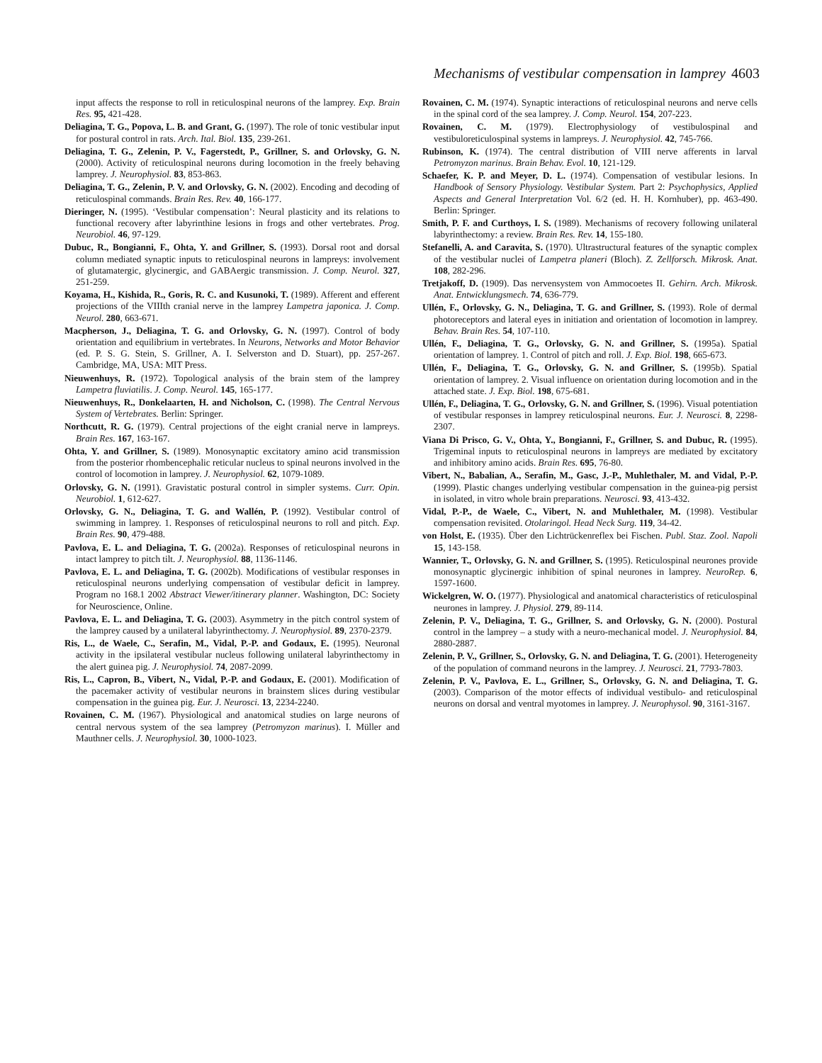Mechanisms of vestibular compensation in lamprey 4603
input affects the response to roll in reticulospinal neurons of the lamprey. Exp. Brain Res. 95, 421-428.
Deliagina, T. G., Popova, L. B. and Grant, G. (1997). The role of tonic vestibular input for postural control in rats. Arch. Ital. Biol. 135, 239-261.
Deliagina, T. G., Zelenin, P. V., Fagerstedt, P., Grillner, S. and Orlovsky, G. N. (2000). Activity of reticulospinal neurons during locomotion in the freely behaving lamprey. J. Neurophysiol. 83, 853-863.
Deliagina, T. G., Zelenin, P. V. and Orlovsky, G. N. (2002). Encoding and decoding of reticulospinal commands. Brain Res. Rev. 40, 166-177.
Dieringer, N. (1995). ‘Vestibular compensation’: Neural plasticity and its relations to functional recovery after labyrinthine lesions in frogs and other vertebrates. Prog. Neurobiol. 46, 97-129.
Dubuc, R., Bongianni, F., Ohta, Y. and Grillner, S. (1993). Dorsal root and dorsal column mediated synaptic inputs to reticulospinal neurons in lampreys: involvement of glutamatergic, glycinergic, and GABAergic transmission. J. Comp. Neurol. 327, 251-259.
Koyama, H., Kishida, R., Goris, R. C. and Kusunoki, T. (1989). Afferent and efferent projections of the VIIIth cranial nerve in the lamprey Lampetra japonica. J. Comp. Neurol. 280, 663-671.
Macpherson, J., Deliagina, T. G. and Orlovsky, G. N. (1997). Control of body orientation and equilibrium in vertebrates. In Neurons, Networks and Motor Behavior (ed. P. S. G. Stein, S. Grillner, A. I. Selverston and D. Stuart), pp. 257-267. Cambridge, MA, USA: MIT Press.
Nieuwenhuys, R. (1972). Topological analysis of the brain stem of the lamprey Lampetra fluviatilis. J. Comp. Neurol. 145, 165-177.
Nieuwenhuys, R., Donkelaarten, H. and Nicholson, C. (1998). The Central Nervous System of Vertebrates. Berlin: Springer.
Northcutt, R. G. (1979). Central projections of the eight cranial nerve in lampreys. Brain Res. 167, 163-167.
Ohta, Y. and Grillner, S. (1989). Monosynaptic excitatory amino acid transmission from the posterior rhombencephalic reticular nucleus to spinal neurons involved in the control of locomotion in lamprey. J. Neurophysiol. 62, 1079-1089.
Orlovsky, G. N. (1991). Gravistatic postural control in simpler systems. Curr. Opin. Neurobiol. 1, 612-627.
Orlovsky, G. N., Deliagina, T. G. and Wallén, P. (1992). Vestibular control of swimming in lamprey. 1. Responses of reticulospinal neurons to roll and pitch. Exp. Brain Res. 90, 479-488.
Pavlova, E. L. and Deliagina, T. G. (2002a). Responses of reticulospinal neurons in intact lamprey to pitch tilt. J. Neurophysiol. 88, 1136-1146.
Pavlova, E. L. and Deliagina, T. G. (2002b). Modifications of vestibular responses in reticulospinal neurons underlying compensation of vestibular deficit in lamprey. Program no 168.1 2002 Abstract Viewer/itinerary planner. Washington, DC: Society for Neuroscience, Online.
Pavlova, E. L. and Deliagina, T. G. (2003). Asymmetry in the pitch control system of the lamprey caused by a unilateral labyrinthectomy. J. Neurophysiol. 89, 2370-2379.
Ris, L., de Waele, C., Serafin, M., Vidal, P.-P. and Godaux, E. (1995). Neuronal activity in the ipsilateral vestibular nucleus following unilateral labyrinthectomy in the alert guinea pig. J. Neurophysiol. 74, 2087-2099.
Ris, L., Capron, B., Vibert, N., Vidal, P.-P. and Godaux, E. (2001). Modification of the pacemaker activity of vestibular neurons in brainstem slices during vestibular compensation in the guinea pig. Eur. J. Neurosci. 13, 2234-2240.
Rovainen, C. M. (1967). Physiological and anatomical studies on large neurons of central nervous system of the sea lamprey (Petromyzon marinus). I. Müller and Mauthner cells. J. Neurophysiol. 30, 1000-1023.
Rovainen, C. M. (1974). Synaptic interactions of reticulospinal neurons and nerve cells in the spinal cord of the sea lamprey. J. Comp. Neurol. 154, 207-223.
Rovainen, C. M. (1979). Electrophysiology of vestibulospinal and vestibuloreticulospinal systems in lampreys. J. Neurophysiol. 42, 745-766.
Rubinson, K. (1974). The central distribution of VIII nerve afferents in larval Petromyzon marinus. Brain Behav. Evol. 10, 121-129.
Schaefer, K. P. and Meyer, D. L. (1974). Compensation of vestibular lesions. In Handbook of Sensory Physiology. Vestibular System. Part 2: Psychophysics, Applied Aspects and General Interpretation Vol. 6/2 (ed. H. H. Kornhuber), pp. 463-490. Berlin: Springer.
Smith, P. F. and Curthoys, I. S. (1989). Mechanisms of recovery following unilateral labyrinthectomy: a review. Brain Res. Rev. 14, 155-180.
Stefanelli, A. and Caravita, S. (1970). Ultrastructural features of the synaptic complex of the vestibular nuclei of Lampetra planeri (Bloch). Z. Zellforsch. Mikrosk. Anat. 108, 282-296.
Tretjakoff, D. (1909). Das nervensystem von Ammocoetes II. Gehirn. Arch. Mikrosk. Anat. Entwicklungsmech. 74, 636-779.
Ullén, F., Orlovsky, G. N., Deliagina, T. G. and Grillner, S. (1993). Role of dermal photoreceptors and lateral eyes in initiation and orientation of locomotion in lamprey. Behav. Brain Res. 54, 107-110.
Ullén, F., Deliagina, T. G., Orlovsky, G. N. and Grillner, S. (1995a). Spatial orientation of lamprey. 1. Control of pitch and roll. J. Exp. Biol. 198, 665-673.
Ullén, F., Deliagina, T. G., Orlovsky, G. N. and Grillner, S. (1995b). Spatial orientation of lamprey. 2. Visual influence on orientation during locomotion and in the attached state. J. Exp. Biol. 198, 675-681.
Ullén, F., Deliagina, T. G., Orlovsky, G. N. and Grillner, S. (1996). Visual potentiation of vestibular responses in lamprey reticulospinal neurons. Eur. J. Neurosci. 8, 2298-2307.
Viana Di Prisco, G. V., Ohta, Y., Bongianni, F., Grillner, S. and Dubuc, R. (1995). Trigeminal inputs to reticulospinal neurons in lampreys are mediated by excitatory and inhibitory amino acids. Brain Res. 695, 76-80.
Vibert, N., Babalian, A., Serafin, M., Gasc, J.-P., Muhlethaler, M. and Vidal, P.-P. (1999). Plastic changes underlying vestibular compensation in the guinea-pig persist in isolated, in vitro whole brain preparations. Neurosci. 93, 413-432.
Vidal, P.-P., de Waele, C., Vibert, N. and Muhlethaler, M. (1998). Vestibular compensation revisited. Otolaringol. Head Neck Surg. 119, 34-42.
von Holst, E. (1935). Über den Lichtrückenreflex bei Fischen. Publ. Staz. Zool. Napoli 15, 143-158.
Wannier, T., Orlovsky, G. N. and Grillner, S. (1995). Reticulospinal neurones provide monosynaptic glycinergic inhibition of spinal neurones in lamprey. NeuroRep. 6, 1597-1600.
Wickelgren, W. O. (1977). Physiological and anatomical characteristics of reticulospinal neurones in lamprey. J. Physiol. 279, 89-114.
Zelenin, P. V., Deliagina, T. G., Grillner, S. and Orlovsky, G. N. (2000). Postural control in the lamprey – a study with a neuro-mechanical model. J. Neurophysiol. 84, 2880-2887.
Zelenin, P. V., Grillner, S., Orlovsky, G. N. and Deliagina, T. G. (2001). Heterogeneity of the population of command neurons in the lamprey. J. Neurosci. 21, 7793-7803.
Zelenin, P. V., Pavlova, E. L., Grillner, S., Orlovsky, G. N. and Deliagina, T. G. (2003). Comparison of the motor effects of individual vestibulo- and reticulospinal neurons on dorsal and ventral myotomes in lamprey. J. Neurophysol. 90, 3161-3167.